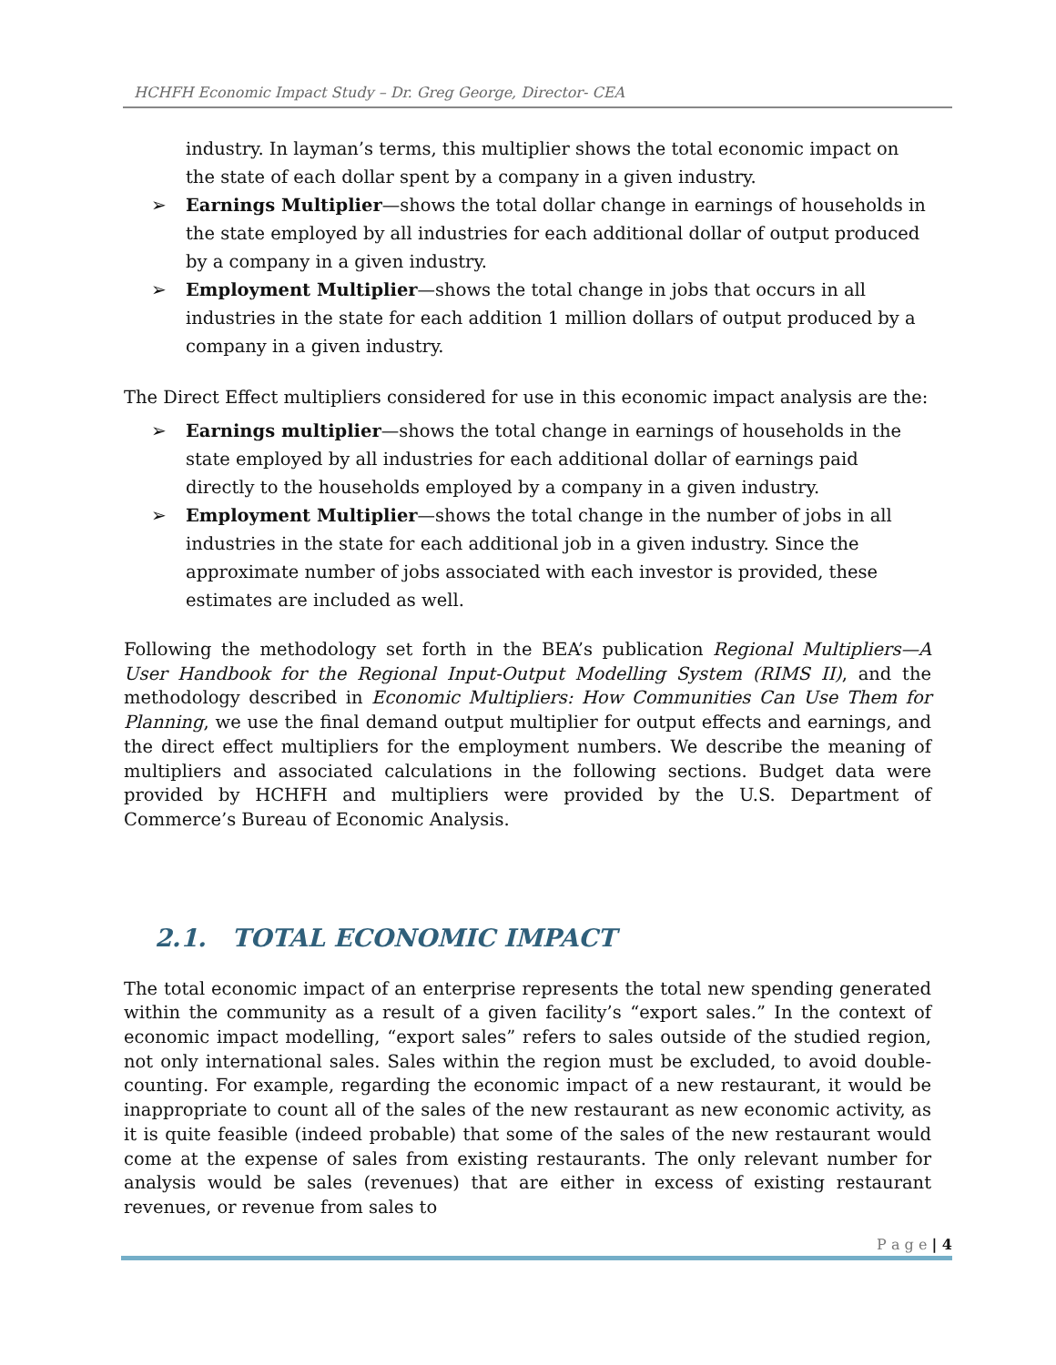HCHFH Economic Impact Study – Dr. Greg George, Director- CEA
industry. In layman’s terms, this multiplier shows the total economic impact on the state of each dollar spent by a company in a given industry.
➢ Earnings Multiplier—shows the total dollar change in earnings of households in the state employed by all industries for each additional dollar of output produced by a company in a given industry.
➢ Employment Multiplier—shows the total change in jobs that occurs in all industries in the state for each addition 1 million dollars of output produced by a company in a given industry.
The Direct Effect multipliers considered for use in this economic impact analysis are the:
➢ Earnings multiplier—shows the total change in earnings of households in the state employed by all industries for each additional dollar of earnings paid directly to the households employed by a company in a given industry.
➢ Employment Multiplier—shows the total change in the number of jobs in all industries in the state for each additional job in a given industry. Since the approximate number of jobs associated with each investor is provided, these estimates are included as well.
Following the methodology set forth in the BEA’s publication Regional Multipliers—A User Handbook for the Regional Input-Output Modelling System (RIMS II), and the methodology described in Economic Multipliers: How Communities Can Use Them for Planning, we use the final demand output multiplier for output effects and earnings, and the direct effect multipliers for the employment numbers. We describe the meaning of multipliers and associated calculations in the following sections. Budget data were provided by HCHFH and multipliers were provided by the U.S. Department of Commerce’s Bureau of Economic Analysis.
2.1. TOTAL ECONOMIC IMPACT
The total economic impact of an enterprise represents the total new spending generated within the community as a result of a given facility’s “export sales.” In the context of economic impact modelling, “export sales” refers to sales outside of the studied region, not only international sales. Sales within the region must be excluded, to avoid double-counting. For example, regarding the economic impact of a new restaurant, it would be inappropriate to count all of the sales of the new restaurant as new economic activity, as it is quite feasible (indeed probable) that some of the sales of the new restaurant would come at the expense of sales from existing restaurants. The only relevant number for analysis would be sales (revenues) that are either in excess of existing restaurant revenues, or revenue from sales to
P a g e | 4